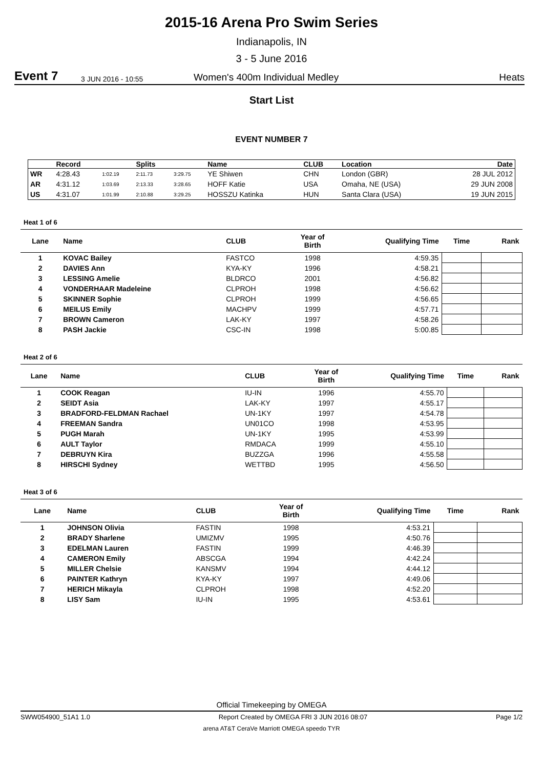2015-16 Arena Pro Swim Series
Indianapolis, IN
3 - 5 June 2016
Event 7 3 JUN 2016 - 10:55 Women's 400m Individual Medley Heats
Start List
EVENT NUMBER 7
| | Record | | Splits | | Name | CLUB | Location | Date |
| --- | --- | --- | --- | --- | --- | --- | --- | --- |
| WR | 4:28.43 | 1:02.19 | 2:11.73 | 3:29.75 | YE Shiwen | CHN | London (GBR) | 28 JUL 2012 |
| AR | 4:31.12 | 1:03.69 | 2:13.33 | 3:28.65 | HOFF Katie | USA | Omaha, NE (USA) | 29 JUN 2008 |
| US | 4:31.07 | 1:01.99 | 2:10.88 | 3:29.25 | HOSSZU Katinka | HUN | Santa Clara (USA) | 19 JUN 2015 |
Heat 1 of 6
| Lane | Name | CLUB | Year of Birth | Qualifying Time | Time | Rank |
| --- | --- | --- | --- | --- | --- | --- |
| 1 | KOVAC Bailey | FASTCO | 1998 | 4:59.35 | | |
| 2 | DAVIES Ann | KYA-KY | 1996 | 4:58.21 | | |
| 3 | LESSING Amelie | BLDRCO | 2001 | 4:56.82 | | |
| 4 | VONDERHAAR Madeleine | CLPROH | 1998 | 4:56.62 | | |
| 5 | SKINNER Sophie | CLPROH | 1999 | 4:56.65 | | |
| 6 | MEILUS Emily | MACHPV | 1999 | 4:57.71 | | |
| 7 | BROWN Cameron | LAK-KY | 1997 | 4:58.26 | | |
| 8 | PASH Jackie | CSC-IN | 1998 | 5:00.85 | | |
Heat 2 of 6
| Lane | Name | CLUB | Year of Birth | Qualifying Time | Time | Rank |
| --- | --- | --- | --- | --- | --- | --- |
| 1 | COOK Reagan | IU-IN | 1996 | 4:55.70 | | |
| 2 | SEIDT Asia | LAK-KY | 1997 | 4:55.17 | | |
| 3 | BRADFORD-FELDMAN Rachael | UN-1KY | 1997 | 4:54.78 | | |
| 4 | FREEMAN Sandra | UN01CO | 1998 | 4:53.95 | | |
| 5 | PUGH Marah | UN-1KY | 1995 | 4:53.99 | | |
| 6 | AULT Taylor | RMDACA | 1999 | 4:55.10 | | |
| 7 | DEBRUYN Kira | BUZZGA | 1996 | 4:55.58 | | |
| 8 | HIRSCHI Sydney | WETTBD | 1995 | 4:56.50 | | |
Heat 3 of 6
| Lane | Name | CLUB | Year of Birth | Qualifying Time | Time | Rank |
| --- | --- | --- | --- | --- | --- | --- |
| 1 | JOHNSON Olivia | FASTIN | 1998 | 4:53.21 | | |
| 2 | BRADY Sharlene | UMIZMV | 1995 | 4:50.76 | | |
| 3 | EDELMAN Lauren | FASTIN | 1999 | 4:46.39 | | |
| 4 | CAMERON Emily | ABSCGA | 1994 | 4:42.24 | | |
| 5 | MILLER Chelsie | KANSMV | 1994 | 4:44.12 | | |
| 6 | PAINTER Kathryn | KYA-KY | 1997 | 4:49.06 | | |
| 7 | HERICH Mikayla | CLPROH | 1998 | 4:52.20 | | |
| 8 | LISY Sam | IU-IN | 1995 | 4:53.61 | | |
Official Timekeeping by OMEGA
SWW054900_51A1 1.0 Report Created by OMEGA FRI 3 JUN 2016 08:07 Page 1/2
arena AT&T CeraVe Marriott OMEGA speedo TYR